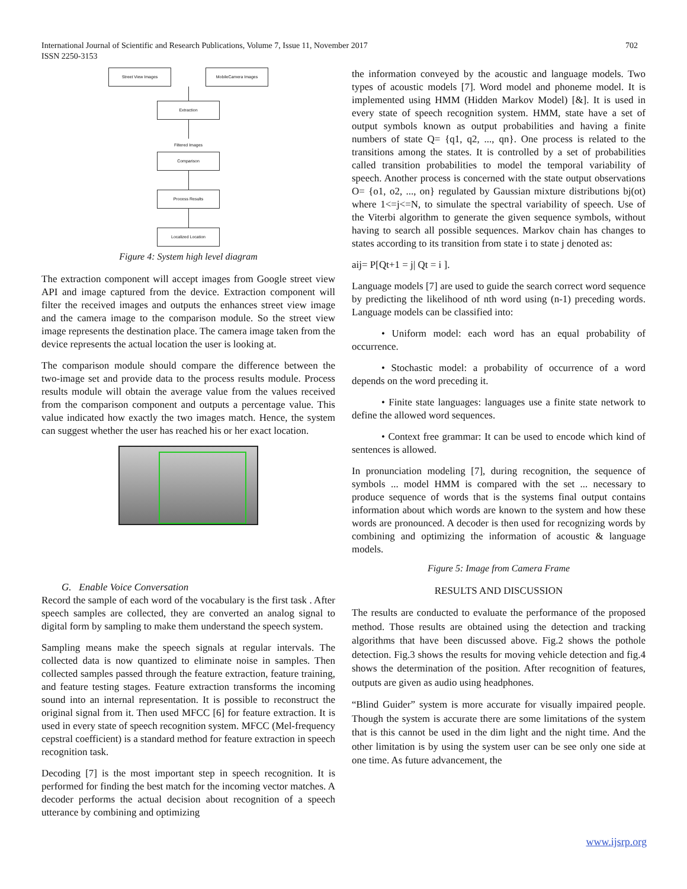International Journal of Scientific and Research Publications, Volume 7, Issue 11, November 2017
ISSN 2250-3153
702
Street View Images MobileCamera Images
Extraction
Filtered Images
Comparison
Process Results
Localized Location
Figure 4: System high level diagram
The extraction component will accept images from Google street view API and image captured from the device. Extraction component will filter the received images and outputs the enhances street view image and the camera image to the comparison module. So the street view image represents the destination place. The camera image taken from the device represents the actual location the user is looking at.
The comparison module should compare the difference between the two-image set and provide data to the process results module. Process results module will obtain the average value from the values received from the comparison component and outputs a percentage value. This value indicated how exactly the two images match. Hence, the system can suggest whether the user has reached his or her exact location.
G. Enable Voice Conversation
Record the sample of each word of the vocabulary is the first task . After speech samples are collected, they are converted an analog signal to digital form by sampling to make them understand the speech system.
Sampling means make the speech signals at regular intervals. The collected data is now quantized to eliminate noise in samples. Then collected samples passed through the feature extraction, feature training, and feature testing stages. Feature extraction transforms the incoming sound into an internal representation. It is possible to reconstruct the original signal from it. Then used MFCC [6] for feature extraction. It is used in every state of speech recognition system. MFCC (Mel-frequency cepstral coefficient) is a standard method for feature extraction in speech recognition task.
Decoding [7] is the most important step in speech recognition. It is performed for finding the best match for the incoming vector matches. A decoder performs the actual decision about recognition of a speech utterance by combining and optimizing
the information conveyed by the acoustic and language models. Two types of acoustic models [7]. Word model and phoneme model. It is implemented using HMM (Hidden Markov Model) [&]. It is used in every state of speech recognition system. HMM, state have a set of output symbols known as output probabilities and having a finite numbers of state Q= {q1, q2, ..., qn}. One process is related to the transitions among the states. It is controlled by a set of probabilities called transition probabilities to model the temporal variability of speech. Another process is concerned with the state output observations O= {o1, o2, ..., on} regulated by Gaussian mixture distributions bj(ot) where 1<=j<=N, to simulate the spectral variability of speech. Use of the Viterbi algorithm to generate the given sequence symbols, without having to search all possible sequences. Markov chain has changes to states according to its transition from state i to state j denoted as:
aij= P[Qt+1 = j| Qt = i ].
Language models [7] are used to guide the search correct word sequence by predicting the likelihood of nth word using (n-1) preceding words. Language models can be classified into:
• Uniform model: each word has an equal probability of occurrence.
• Stochastic model: a probability of occurrence of a word depends on the word preceding it.
• Finite state languages: languages use a finite state network to define the allowed word sequences.
• Context free grammar: It can be used to encode which kind of sentences is allowed.
In pronunciation modeling [7], during recognition, the sequence of symbols ... model HMM is compared with the set ... necessary to produce sequence of words that is the systems final output contains information about which words are known to the system and how these words are pronounced. A decoder is then used for recognizing words by combining and optimizing the information of acoustic & language models.
Figure 5: Image from Camera Frame
RESULTS AND DISCUSSION
The results are conducted to evaluate the performance of the proposed method. Those results are obtained using the detection and tracking algorithms that have been discussed above. Fig.2 shows the pothole detection. Fig.3 shows the results for moving vehicle detection and fig.4 shows the determination of the position. After recognition of features, outputs are given as audio using headphones.
“Blind Guider” system is more accurate for visually impaired people. Though the system is accurate there are some limitations of the system that is this cannot be used in the dim light and the night time. And the other limitation is by using the system user can be see only one side at one time. As future advancement, the
www.ijsrp.org